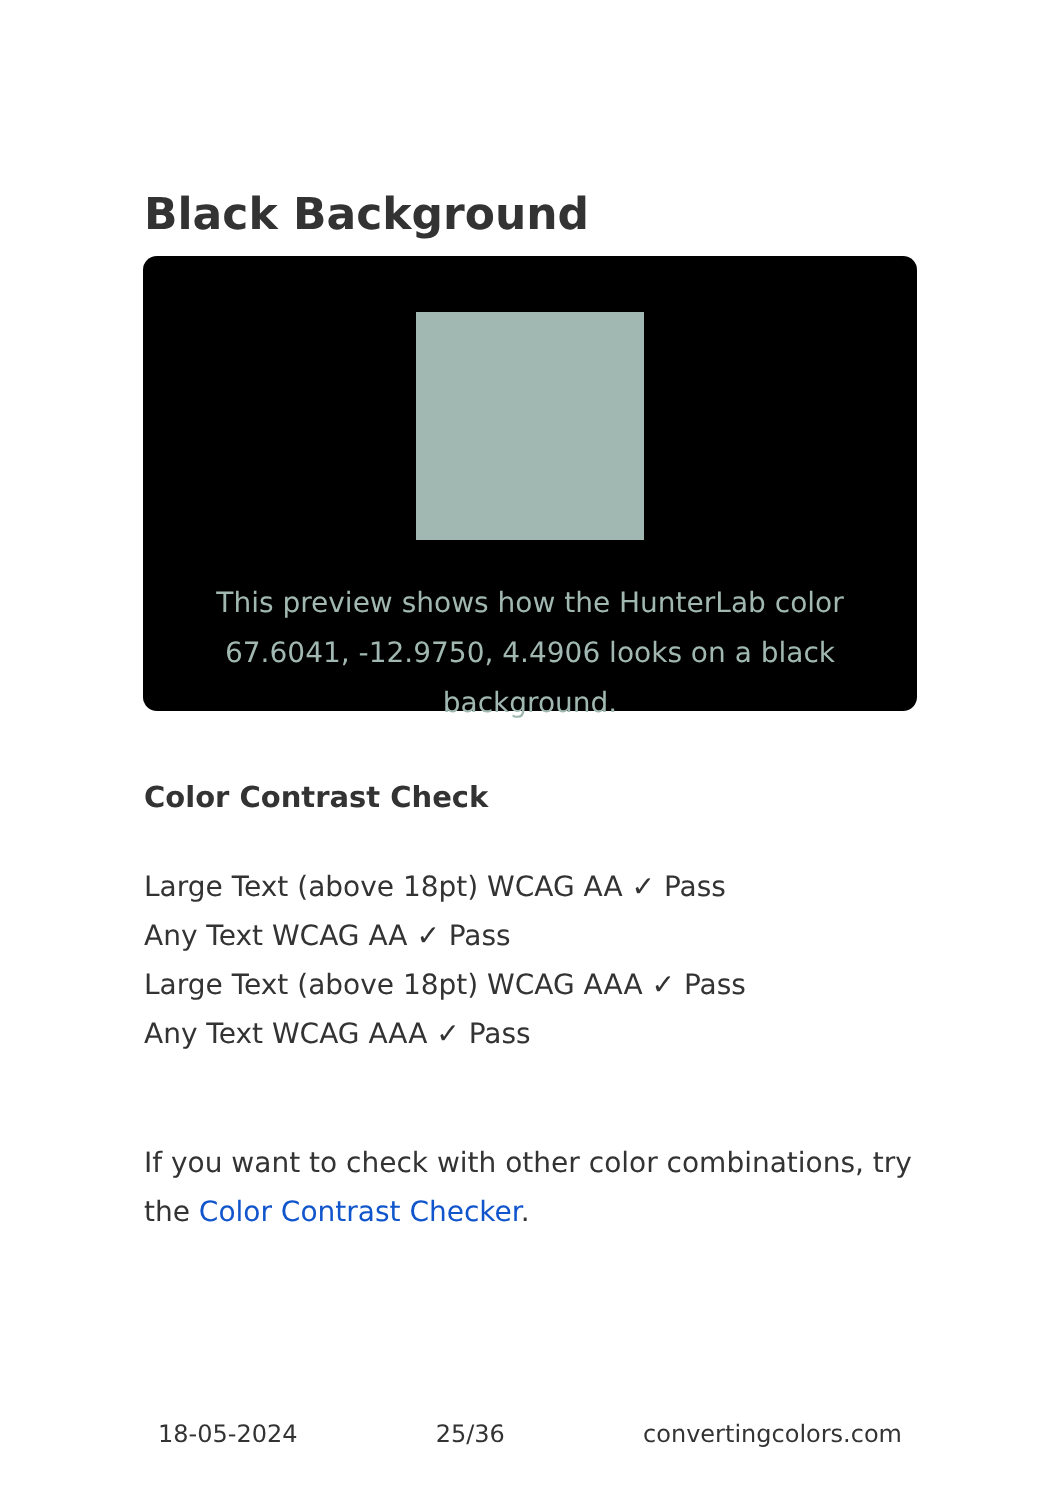Black Background
This preview shows how the HunterLab color 67.6041, -12.9750, 4.4906 looks on a black background.
Color Contrast Check
Large Text (above 18pt) WCAG AA ✓ Pass
Any Text WCAG AA ✓ Pass
Large Text (above 18pt) WCAG AAA ✓ Pass
Any Text WCAG AAA ✓ Pass
If you want to check with other color combinations, try the Color Contrast Checker.
18-05-2024 25/36 convertingcolors.com